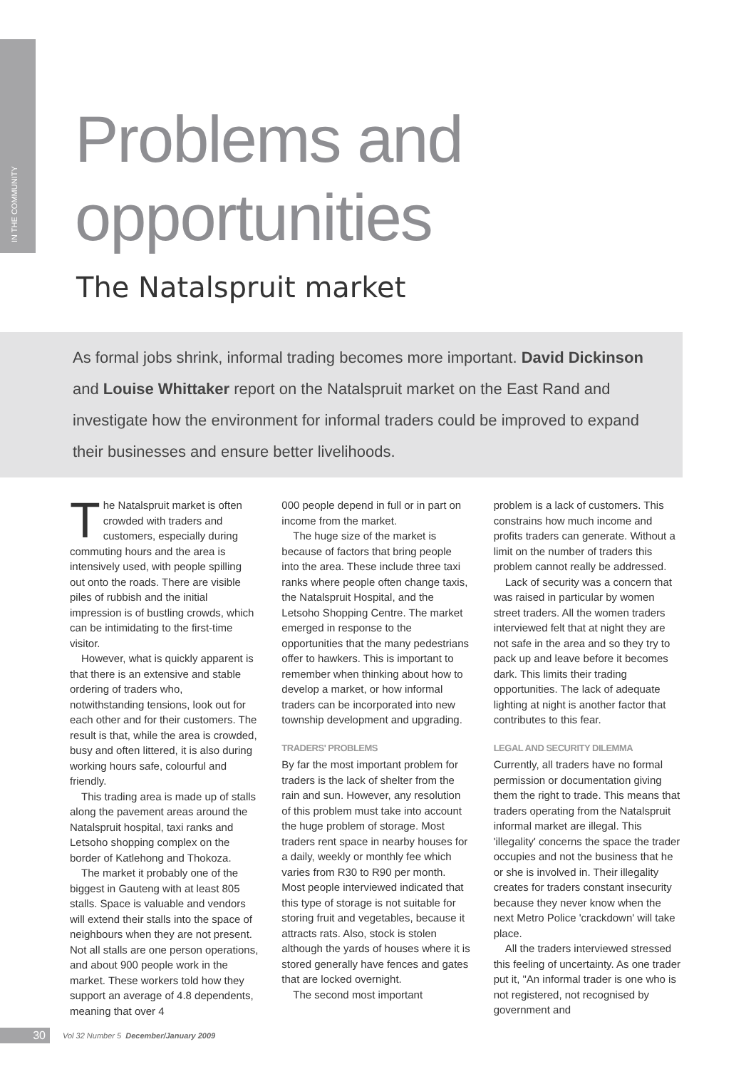IN THE COMMUNITY
Problems and opportunities
The Natalspruit market
As formal jobs shrink, informal trading becomes more important. David Dickinson and Louise Whittaker report on the Natalspruit market on the East Rand and investigate how the environment for informal traders could be improved to expand their businesses and ensure better livelihoods.
The Natalspruit market is often crowded with traders and customers, especially during commuting hours and the area is intensively used, with people spilling out onto the roads. There are visible piles of rubbish and the initial impression is of bustling crowds, which can be intimidating to the first-time visitor.
However, what is quickly apparent is that there is an extensive and stable ordering of traders who, notwithstanding tensions, look out for each other and for their customers. The result is that, while the area is crowded, busy and often littered, it is also during working hours safe, colourful and friendly.
This trading area is made up of stalls along the pavement areas around the Natalspruit hospital, taxi ranks and Letsoho shopping complex on the border of Katlehong and Thokoza.
The market it probably one of the biggest in Gauteng with at least 805 stalls. Space is valuable and vendors will extend their stalls into the space of neighbours when they are not present. Not all stalls are one person operations, and about 900 people work in the market. These workers told how they support an average of 4.8 dependents, meaning that over 4
000 people depend in full or in part on income from the market.
The huge size of the market is because of factors that bring people into the area. These include three taxi ranks where people often change taxis, the Natalspruit Hospital, and the Letsoho Shopping Centre. The market emerged in response to the opportunities that the many pedestrians offer to hawkers. This is important to remember when thinking about how to develop a market, or how informal traders can be incorporated into new township development and upgrading.
TRADERS' PROBLEMS
By far the most important problem for traders is the lack of shelter from the rain and sun. However, any resolution of this problem must take into account the huge problem of storage. Most traders rent space in nearby houses for a daily, weekly or monthly fee which varies from R30 to R90 per month. Most people interviewed indicated that this type of storage is not suitable for storing fruit and vegetables, because it attracts rats. Also, stock is stolen although the yards of houses where it is stored generally have fences and gates that are locked overnight.
The second most important
problem is a lack of customers. This constrains how much income and profits traders can generate. Without a limit on the number of traders this problem cannot really be addressed.
Lack of security was a concern that was raised in particular by women street traders. All the women traders interviewed felt that at night they are not safe in the area and so they try to pack up and leave before it becomes dark. This limits their trading opportunities. The lack of adequate lighting at night is another factor that contributes to this fear.
LEGAL AND SECURITY DILEMMA
Currently, all traders have no formal permission or documentation giving them the right to trade. This means that traders operating from the Natalspruit informal market are illegal. This 'illegality' concerns the space the trader occupies and not the business that he or she is involved in. Their illegality creates for traders constant insecurity because they never know when the next Metro Police 'crackdown' will take place.
All the traders interviewed stressed this feeling of uncertainty. As one trader put it, "An informal trader is one who is not registered, not recognised by government and
30 Vol 32 Number 5 December/January 2009